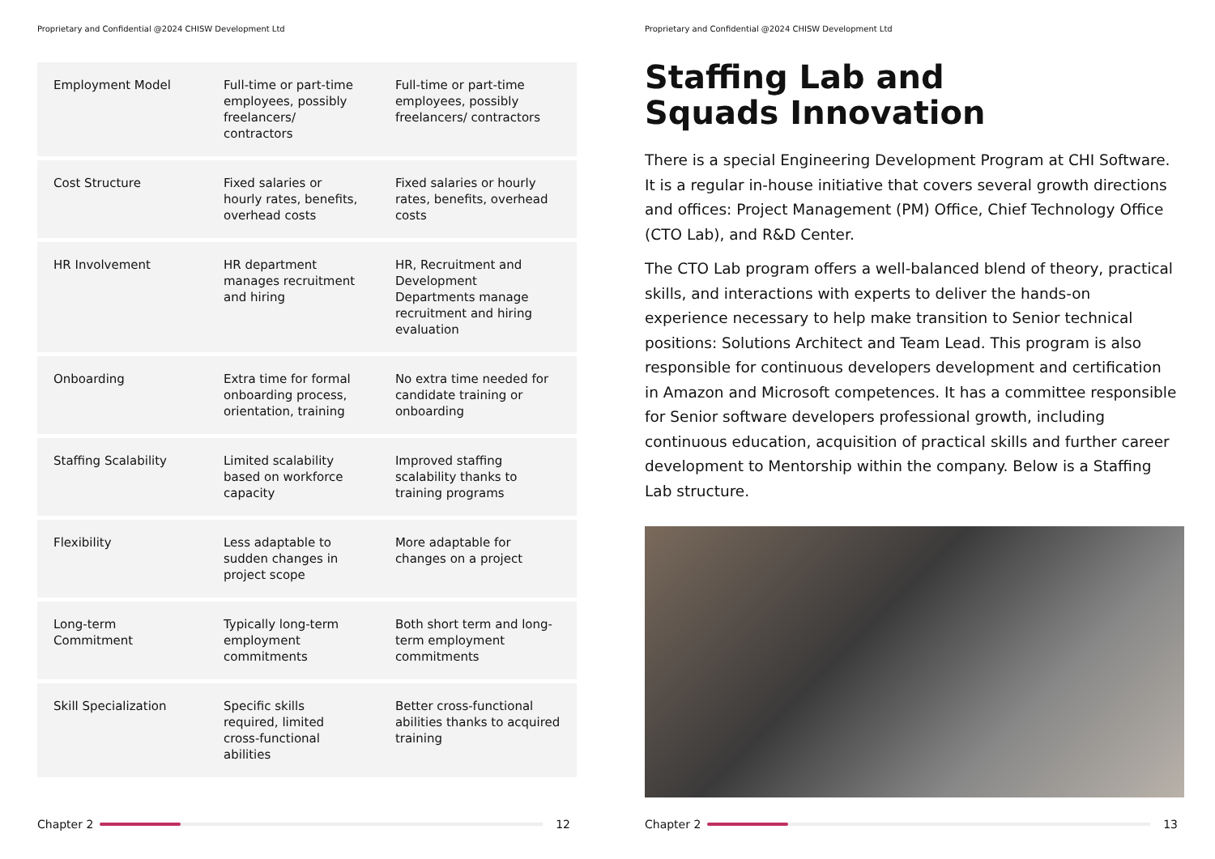Proprietary and Confidential @2024 CHISW Development Ltd
| Employment Model | Full-time or part-time employees, possibly freelancers/ contractors | Full-time or part-time employees, possibly freelancers/ contractors |
| Cost Structure | Fixed salaries or hourly rates, benefits, overhead costs | Fixed salaries or hourly rates, benefits, overhead costs |
| HR Involvement | HR department manages recruitment and hiring | HR, Recruitment and Development Departments manage recruitment and hiring evaluation |
| Onboarding | Extra time for formal onboarding process, orientation, training | No extra time needed for candidate training or onboarding |
| Staffing Scalability | Limited scalability based on workforce capacity | Improved staffing scalability thanks to training programs |
| Flexibility | Less adaptable to sudden changes in project scope | More adaptable for changes on a project |
| Long-term Commitment | Typically long-term employment commitments | Both short term and long-term employment commitments |
| Skill Specialization | Specific skills required, limited cross-functional abilities | Better cross-functional abilities thanks to acquired training |
Chapter 2 12
Proprietary and Confidential @2024 CHISW Development Ltd
Staffing Lab and
Squads Innovation
There is a special Engineering Development Program at CHI Software. It is a regular in-house initiative that covers several growth directions and offices: Project Management (PM) Office, Chief Technology Office (CTO Lab), and R&D Center.
The CTO Lab program offers a well-balanced blend of theory, practical skills, and interactions with experts to deliver the hands-on experience necessary to help make transition to Senior technical positions: Solutions Architect and Team Lead. This program is also responsible for continuous developers development and certification in Amazon and Microsoft competences. It has a committee responsible for Senior software developers professional growth, including continuous education, acquisition of practical skills and further career development to Mentorship within the company. Below is a Staffing Lab structure.
Chapter 2 13